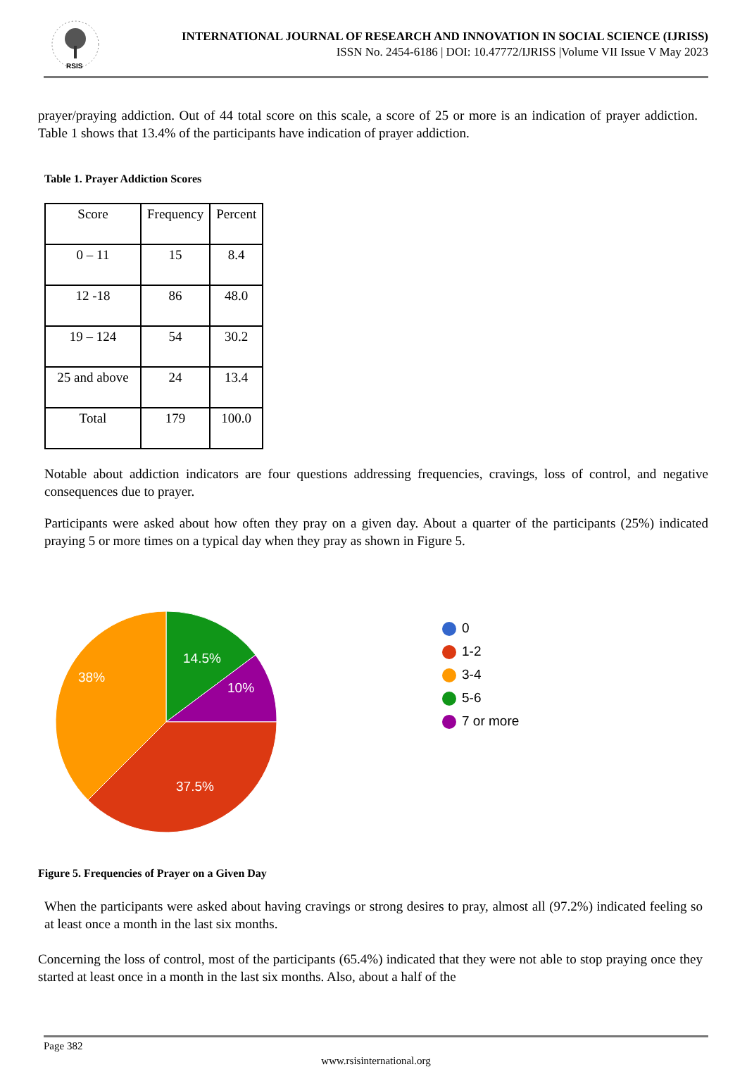RSIS
INTERNATIONAL JOURNAL OF RESEARCH AND INNOVATION IN SOCIAL SCIENCE (IJRISS)
ISSN No. 2454-6186 | DOI: 10.47772/IJRISS |Volume VII Issue V May 2023
prayer/praying addiction. Out of 44 total score on this scale, a score of 25 or more is an indication of prayer addiction. Table 1 shows that 13.4% of the participants have indication of prayer addiction.
Table 1. Prayer Addiction Scores
| Score | Frequency | Percent |
| --- | --- | --- |
| 0 – 11 | 15 | 8.4 |
| 12 -18 | 86 | 48.0 |
| 19 – 124 | 54 | 30.2 |
| 25 and above | 24 | 13.4 |
| Total | 179 | 100.0 |
Notable about addiction indicators are four questions addressing frequencies, cravings, loss of control, and negative consequences due to prayer.
Participants were asked about how often they pray on a given day. About a quarter of the participants (25%) indicated praying 5 or more times on a typical day when they pray as shown in Figure 5.
14.5%
10%
38%
37.5%
0
1-2
3-4
5-6
7 or more
Figure 5. Frequencies of Prayer on a Given Day
When the participants were asked about having cravings or strong desires to pray, almost all (97.2%) indicated feeling so at least once a month in the last six months.
Concerning the loss of control, most of the participants (65.4%) indicated that they were not able to stop praying once they started at least once in a month in the last six months. Also, about a half of the
Page 382
www.rsisinternational.org